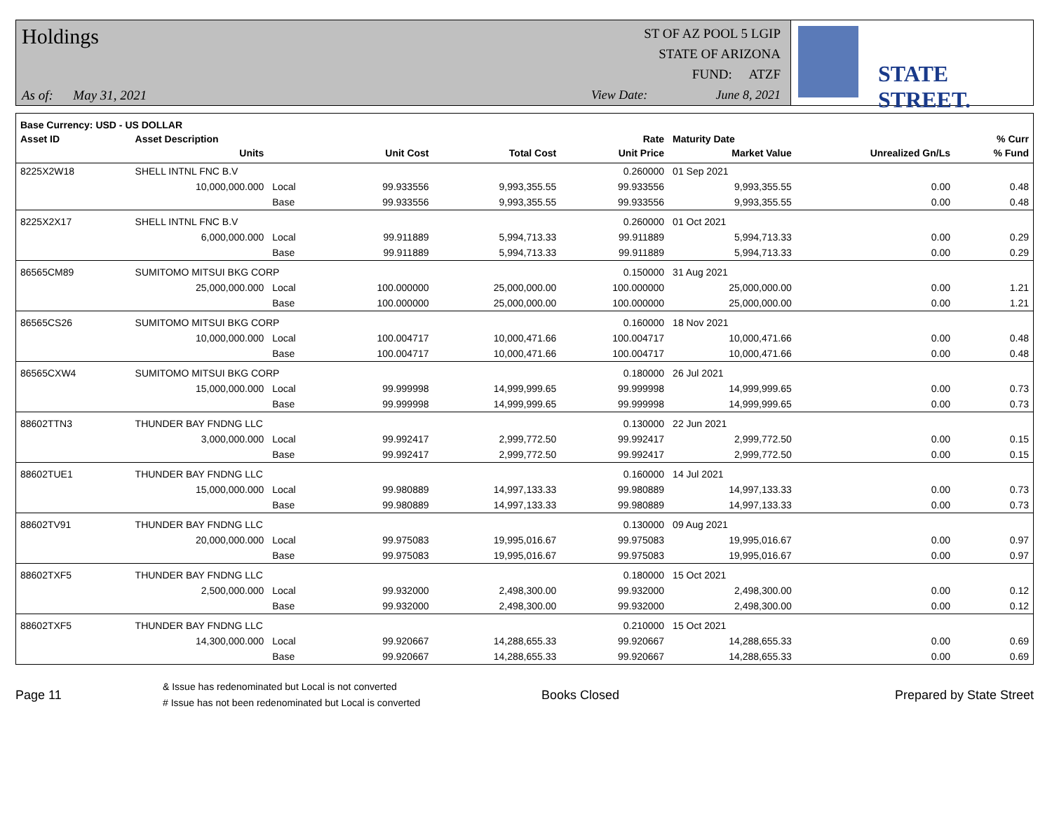Holdings
As of: May 31, 2021
ST OF AZ POOL 5 LGIP
STATE OF ARIZONA
FUND: ATZF
View Date: June 8, 2021
STATE STREET.
| Base Currency: USD - US DOLLAR | | | | | | | | |
| --- | --- | --- | --- | --- | --- | --- | --- | --- |
| Asset ID | Asset Description | | | | Rate | Maturity Date | | % Curr |
| | Units | | Unit Cost | Total Cost | Unit Price | Market Value | Unrealized Gn/Ls | % Fund |
| 8225X2W18 | SHELL INTNL FNC B.V | | | | 0.260000 | 01 Sep 2021 | | |
| | 10,000,000.000 | Local | 99.933556 | 9,993,355.55 | 99.933556 | 9,993,355.55 | 0.00 | 0.48 |
| | | Base | 99.933556 | 9,993,355.55 | 99.933556 | 9,993,355.55 | 0.00 | 0.48 |
| 8225X2X17 | SHELL INTNL FNC B.V | | | | 0.260000 | 01 Oct 2021 | | |
| | 6,000,000.000 | Local | 99.911889 | 5,994,713.33 | 99.911889 | 5,994,713.33 | 0.00 | 0.29 |
| | | Base | 99.911889 | 5,994,713.33 | 99.911889 | 5,994,713.33 | 0.00 | 0.29 |
| 86565CM89 | SUMITOMO MITSUI BKG CORP | | | | 0.150000 | 31 Aug 2021 | | |
| | 25,000,000.000 | Local | 100.000000 | 25,000,000.00 | 100.000000 | 25,000,000.00 | 0.00 | 1.21 |
| | | Base | 100.000000 | 25,000,000.00 | 100.000000 | 25,000,000.00 | 0.00 | 1.21 |
| 86565CS26 | SUMITOMO MITSUI BKG CORP | | | | 0.160000 | 18 Nov 2021 | | |
| | 10,000,000.000 | Local | 100.004717 | 10,000,471.66 | 100.004717 | 10,000,471.66 | 0.00 | 0.48 |
| | | Base | 100.004717 | 10,000,471.66 | 100.004717 | 10,000,471.66 | 0.00 | 0.48 |
| 86565CXW4 | SUMITOMO MITSUI BKG CORP | | | | 0.180000 | 26 Jul 2021 | | |
| | 15,000,000.000 | Local | 99.999998 | 14,999,999.65 | 99.999998 | 14,999,999.65 | 0.00 | 0.73 |
| | | Base | 99.999998 | 14,999,999.65 | 99.999998 | 14,999,999.65 | 0.00 | 0.73 |
| 88602TTN3 | THUNDER BAY FNDNG LLC | | | | 0.130000 | 22 Jun 2021 | | |
| | 3,000,000.000 | Local | 99.992417 | 2,999,772.50 | 99.992417 | 2,999,772.50 | 0.00 | 0.15 |
| | | Base | 99.992417 | 2,999,772.50 | 99.992417 | 2,999,772.50 | 0.00 | 0.15 |
| 88602TUE1 | THUNDER BAY FNDNG LLC | | | | 0.160000 | 14 Jul 2021 | | |
| | 15,000,000.000 | Local | 99.980889 | 14,997,133.33 | 99.980889 | 14,997,133.33 | 0.00 | 0.73 |
| | | Base | 99.980889 | 14,997,133.33 | 99.980889 | 14,997,133.33 | 0.00 | 0.73 |
| 88602TV91 | THUNDER BAY FNDNG LLC | | | | 0.130000 | 09 Aug 2021 | | |
| | 20,000,000.000 | Local | 99.975083 | 19,995,016.67 | 99.975083 | 19,995,016.67 | 0.00 | 0.97 |
| | | Base | 99.975083 | 19,995,016.67 | 99.975083 | 19,995,016.67 | 0.00 | 0.97 |
| 88602TXF5 | THUNDER BAY FNDNG LLC | | | | 0.180000 | 15 Oct 2021 | | |
| | 2,500,000.000 | Local | 99.932000 | 2,498,300.00 | 99.932000 | 2,498,300.00 | 0.00 | 0.12 |
| | | Base | 99.932000 | 2,498,300.00 | 99.932000 | 2,498,300.00 | 0.00 | 0.12 |
| 88602TXF5 | THUNDER BAY FNDNG LLC | | | | 0.210000 | 15 Oct 2021 | | |
| | 14,300,000.000 | Local | 99.920667 | 14,288,655.33 | 99.920667 | 14,288,655.33 | 0.00 | 0.69 |
| | | Base | 99.920667 | 14,288,655.33 | 99.920667 | 14,288,655.33 | 0.00 | 0.69 |
Page 11
& Issue has redenominated but Local is not converted
# Issue has not been redenominated but Local is converted
Books Closed Prepared by State Street